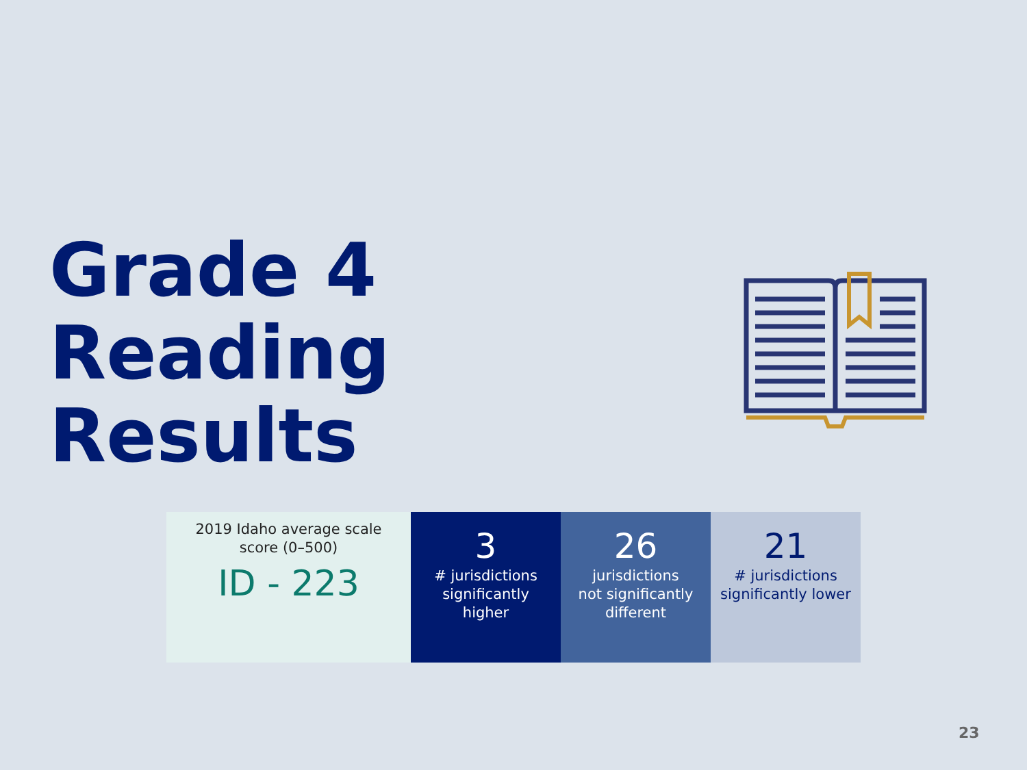Grade 4
Reading
Results
2019 Idaho average scale
score (0–500)
ID - 223
3
# jurisdictions
significantly
higher
26
jurisdictions
not significantly
different
21
# jurisdictions
significantly lower
23